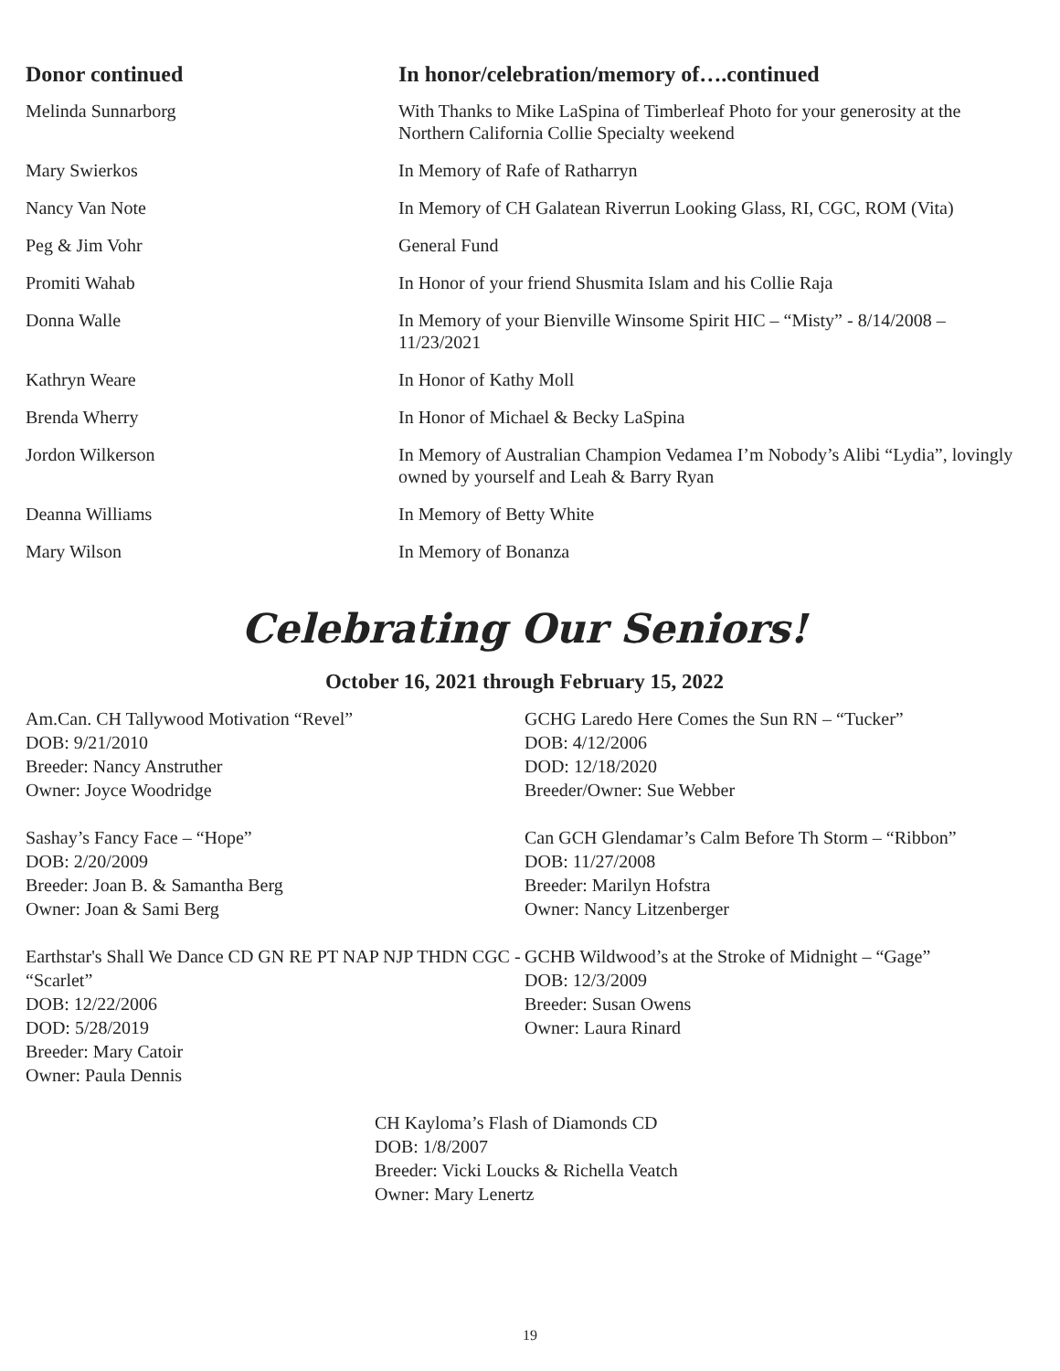| Donor continued | In honor/celebration/memory of….continued |
| --- | --- |
| Melinda Sunnarborg | With Thanks to Mike LaSpina of Timberleaf Photo for your generosity at the Northern California Collie Specialty weekend |
| Mary Swierkos | In Memory of Rafe of Ratharryn |
| Nancy Van Note | In Memory of CH Galatean Riverrun Looking Glass, RI, CGC, ROM (Vita) |
| Peg & Jim Vohr | General Fund |
| Promiti Wahab | In Honor of your friend Shusmita Islam and his Collie Raja |
| Donna Walle | In Memory of your Bienville Winsome Spirit HIC – “Misty” - 8/14/2008 – 11/23/2021 |
| Kathryn Weare | In Honor of Kathy Moll |
| Brenda Wherry | In Honor of Michael & Becky LaSpina |
| Jordon Wilkerson | In Memory of Australian Champion Vedamea I’m Nobody’s Alibi “Lydia”, lovingly owned by yourself and Leah & Barry Ryan |
| Deanna Williams | In Memory of Betty White |
| Mary Wilson | In Memory of Bonanza |
Celebrating Our Seniors!
October 16, 2021 through February 15, 2022
Am.Can. CH Tallywood Motivation “Revel”
DOB: 9/21/2010
Breeder: Nancy Anstruther
Owner: Joyce Woodridge
Sashay’s Fancy Face – “Hope”
DOB: 2/20/2009
Breeder: Joan B. & Samantha Berg
Owner: Joan & Sami Berg
Earthstar's Shall We Dance CD GN RE PT NAP NJP THDN CGC - “Scarlet”
DOB: 12/22/2006
DOD: 5/28/2019
Breeder: Mary Catoir
Owner: Paula Dennis
GCHG Laredo Here Comes the Sun RN – “Tucker”
DOB: 4/12/2006
DOD: 12/18/2020
Breeder/Owner: Sue Webber
Can GCH Glendamar’s Calm Before Th Storm – “Ribbon”
DOB: 11/27/2008
Breeder: Marilyn Hofstra
Owner: Nancy Litzenberger
GCHB Wildwood’s at the Stroke of Midnight – “Gage”
DOB: 12/3/2009
Breeder: Susan Owens
Owner: Laura Rinard
CH Kayloma’s Flash of Diamonds CD
DOB: 1/8/2007
Breeder: Vicki Loucks & Richella Veatch
Owner: Mary Lenertz
19